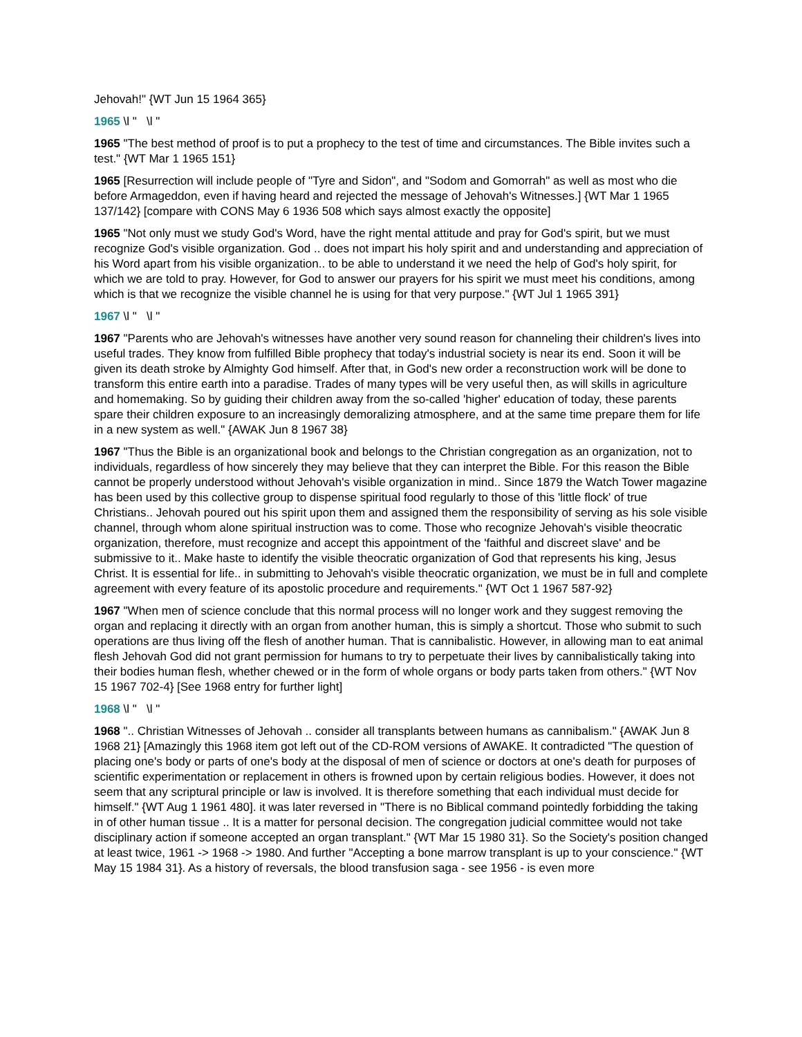Jehovah!" {WT Jun 15 1964 365}
1965 \l " \l "
1965 "The best method of proof is to put a prophecy to the test of time and circumstances. The Bible invites such a test." {WT Mar 1 1965 151}
1965 [Resurrection will include people of "Tyre and Sidon", and "Sodom and Gomorrah" as well as most who die before Armageddon, even if having heard and rejected the message of Jehovah's Witnesses.] {WT Mar 1 1965 137/142} [compare with CONS May 6 1936 508 which says almost exactly the opposite]
1965 "Not only must we study God's Word, have the right mental attitude and pray for God's spirit, but we must recognize God's visible organization. God .. does not impart his holy spirit and and understanding and appreciation of his Word apart from his visible organization.. to be able to understand it we need the help of God's holy spirit, for which we are told to pray. However, for God to answer our prayers for his spirit we must meet his conditions, among which is that we recognize the visible channel he is using for that very purpose." {WT Jul 1 1965 391}
1967 \l " \l "
1967 "Parents who are Jehovah's witnesses have another very sound reason for channeling their children's lives into useful trades. They know from fulfilled Bible prophecy that today's industrial society is near its end. Soon it will be given its death stroke by Almighty God himself. After that, in God's new order a reconstruction work will be done to transform this entire earth into a paradise. Trades of many types will be very useful then, as will skills in agriculture and homemaking. So by guiding their children away from the so-called 'higher' education of today, these parents spare their children exposure to an increasingly demoralizing atmosphere, and at the same time prepare them for life in a new system as well." {AWAK Jun 8 1967 38}
1967 "Thus the Bible is an organizational book and belongs to the Christian congregation as an organization, not to individuals, regardless of how sincerely they may believe that they can interpret the Bible. For this reason the Bible cannot be properly understood without Jehovah's visible organization in mind.. Since 1879 the Watch Tower magazine has been used by this collective group to dispense spiritual food regularly to those of this 'little flock' of true Christians.. Jehovah poured out his spirit upon them and assigned them the responsibility of serving as his sole visible channel, through whom alone spiritual instruction was to come. Those who recognize Jehovah's visible theocratic organization, therefore, must recognize and accept this appointment of the 'faithful and discreet slave' and be submissive to it.. Make haste to identify the visible theocratic organization of God that represents his king, Jesus Christ. It is essential for life.. in submitting to Jehovah's visible theocratic organization, we must be in full and complete agreement with every feature of its apostolic procedure and requirements." {WT Oct 1 1967 587-92}
1967 "When men of science conclude that this normal process will no longer work and they suggest removing the organ and replacing it directly with an organ from another human, this is simply a shortcut. Those who submit to such operations are thus living off the flesh of another human. That is cannibalistic. However, in allowing man to eat animal flesh Jehovah God did not grant permission for humans to try to perpetuate their lives by cannibalistically taking into their bodies human flesh, whether chewed or in the form of whole organs or body parts taken from others." {WT Nov 15 1967 702-4} [See 1968 entry for further light]
1968 \l " \l "
1968 ".. Christian Witnesses of Jehovah .. consider all transplants between humans as cannibalism." {AWAK Jun 8 1968 21} [Amazingly this 1968 item got left out of the CD-ROM versions of AWAKE. It contradicted "The question of placing one's body or parts of one's body at the disposal of men of science or doctors at one's death for purposes of scientific experimentation or replacement in others is frowned upon by certain religious bodies. However, it does not seem that any scriptural principle or law is involved. It is therefore something that each individual must decide for himself." {WT Aug 1 1961 480]. it was later reversed in "There is no Biblical command pointedly forbidding the taking in of other human tissue .. It is a matter for personal decision. The congregation judicial committee would not take disciplinary action if someone accepted an organ transplant." {WT Mar 15 1980 31}. So the Society's position changed at least twice, 1961 -> 1968 -> 1980. And further "Accepting a bone marrow transplant is up to your conscience." {WT May 15 1984 31}. As a history of reversals, the blood transfusion saga - see 1956 - is even more